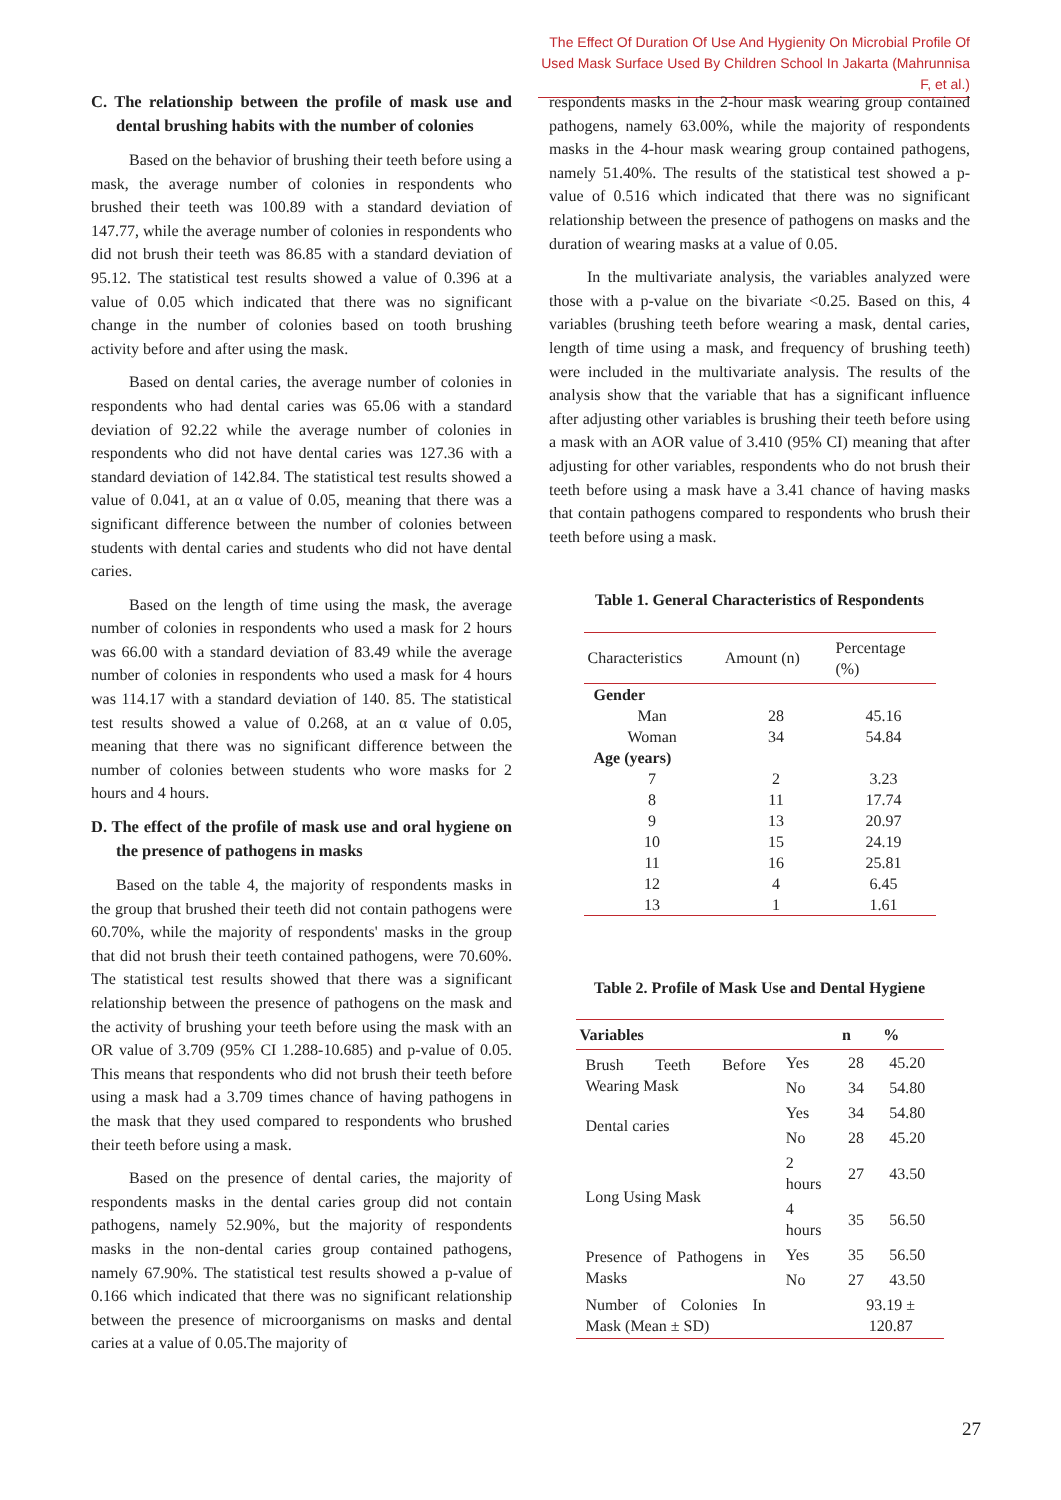The Effect Of Duration Of Use And Hygienity On Microbial Profile Of
Used Mask Surface Used By Children School In Jakarta (Mahrunnisa F, et al.)
C. The relationship between the profile of mask use and dental brushing habits with the number of colonies
Based on the behavior of brushing their teeth before using a mask, the average number of colonies in respondents who brushed their teeth was 100.89 with a standard deviation of 147.77, while the average number of colonies in respondents who did not brush their teeth was 86.85 with a standard deviation of 95.12. The statistical test results showed a value of 0.396 at a value of 0.05 which indicated that there was no significant change in the number of colonies based on tooth brushing activity before and after using the mask.
Based on dental caries, the average number of colonies in respondents who had dental caries was 65.06 with a standard deviation of 92.22 while the average number of colonies in respondents who did not have dental caries was 127.36 with a standard deviation of 142.84. The statistical test results showed a value of 0.041, at an α value of 0.05, meaning that there was a significant difference between the number of colonies between students with dental caries and students who did not have dental caries.
Based on the length of time using the mask, the average number of colonies in respondents who used a mask for 2 hours was 66.00 with a standard deviation of 83.49 while the average number of colonies in respondents who used a mask for 4 hours was 114.17 with a standard deviation of 140. 85. The statistical test results showed a value of 0.268, at an α value of 0.05, meaning that there was no significant difference between the number of colonies between students who wore masks for 2 hours and 4 hours.
D. The effect of the profile of mask use and oral hygiene on the presence of pathogens in masks
Based on the table 4, the majority of respondents masks in the group that brushed their teeth did not contain pathogens were 60.70%, while the majority of respondents' masks in the group that did not brush their teeth contained pathogens, were 70.60%. The statistical test results showed that there was a significant relationship between the presence of pathogens on the mask and the activity of brushing your teeth before using the mask with an OR value of 3.709 (95% CI 1.288-10.685) and p-value of 0.05. This means that respondents who did not brush their teeth before using a mask had a 3.709 times chance of having pathogens in the mask that they used compared to respondents who brushed their teeth before using a mask.
Based on the presence of dental caries, the majority of respondents masks in the dental caries group did not contain pathogens, namely 52.90%, but the majority of respondents masks in the non-dental caries group contained pathogens, namely 67.90%. The statistical test results showed a p-value of 0.166 which indicated that there was no significant relationship between the presence of microorganisms on masks and dental caries at a value of 0.05.The majority of
respondents masks in the 2-hour mask wearing group contained pathogens, namely 63.00%, while the majority of respondents masks in the 4-hour mask wearing group contained pathogens, namely 51.40%. The results of the statistical test showed a p-value of 0.516 which indicated that there was no significant relationship between the presence of pathogens on masks and the duration of wearing masks at a value of 0.05.
In the multivariate analysis, the variables analyzed were those with a p-value on the bivariate <0.25. Based on this, 4 variables (brushing teeth before wearing a mask, dental caries, length of time using a mask, and frequency of brushing teeth) were included in the multivariate analysis. The results of the analysis show that the variable that has a significant influence after adjusting other variables is brushing their teeth before using a mask with an AOR value of 3.410 (95% CI) meaning that after adjusting for other variables, respondents who do not brush their teeth before using a mask have a 3.41 chance of having masks that contain pathogens compared to respondents who brush their teeth before using a mask.
Table 1. General Characteristics of Respondents
| Characteristics | Amount (n) | Percentage (%) |
| --- | --- | --- |
| Gender | | |
| Man | 28 | 45.16 |
| Woman | 34 | 54.84 |
| Age (years) | | |
| 7 | 2 | 3.23 |
| 8 | 11 | 17.74 |
| 9 | 13 | 20.97 |
| 10 | 15 | 24.19 |
| 11 | 16 | 25.81 |
| 12 | 4 | 6.45 |
| 13 | 1 | 1.61 |
Table 2. Profile of Mask Use and Dental Hygiene
| Variables | | n | % |
| --- | --- | --- | --- |
| Brush Teeth Before Wearing Mask | Yes | 28 | 45.20 |
| | No | 34 | 54.80 |
| Dental caries | Yes | 34 | 54.80 |
| | No | 28 | 45.20 |
| Long Using Mask | 2 hours | 27 | 43.50 |
| | 4 hours | 35 | 56.50 |
| Presence of Pathogens in Masks | Yes | 35 | 56.50 |
| | No | 27 | 43.50 |
| Number of Colonies In Mask (Mean ± SD) | | 93.19 ± 120.87 | |
27